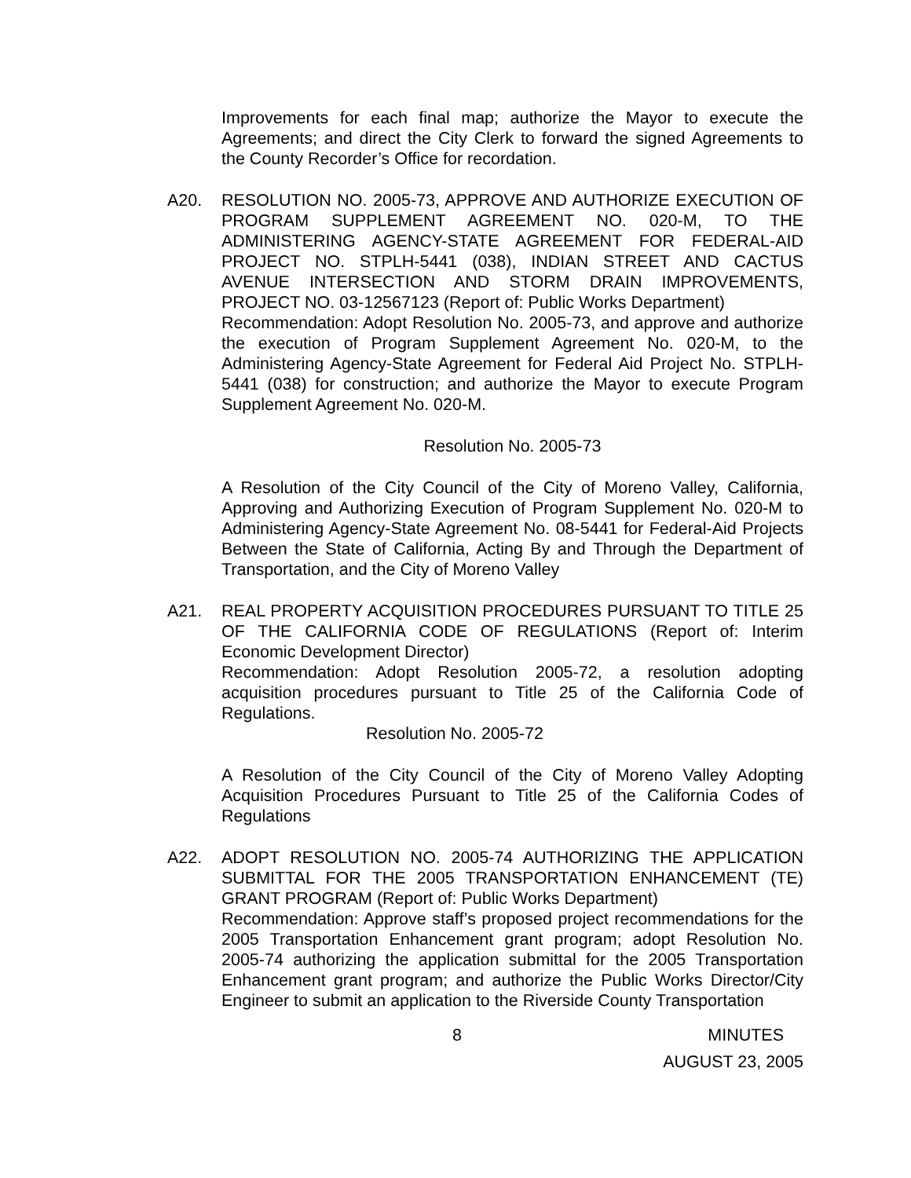Improvements for each final map; authorize the Mayor to execute the Agreements; and direct the City Clerk to forward the signed Agreements to the County Recorder’s Office for recordation.
A20. RESOLUTION NO. 2005-73, APPROVE AND AUTHORIZE EXECUTION OF PROGRAM SUPPLEMENT AGREEMENT NO. 020-M, TO THE ADMINISTERING AGENCY-STATE AGREEMENT FOR FEDERAL-AID PROJECT NO. STPLH-5441 (038), INDIAN STREET AND CACTUS AVENUE INTERSECTION AND STORM DRAIN IMPROVEMENTS, PROJECT NO. 03-12567123 (Report of: Public Works Department)
Recommendation: Adopt Resolution No. 2005-73, and approve and authorize the execution of Program Supplement Agreement No. 020-M, to the Administering Agency-State Agreement for Federal Aid Project No. STPLH-5441 (038) for construction; and authorize the Mayor to execute Program Supplement Agreement No. 020-M.
Resolution No. 2005-73
A Resolution of the City Council of the City of Moreno Valley, California, Approving and Authorizing Execution of Program Supplement No. 020-M to Administering Agency-State Agreement No. 08-5441 for Federal-Aid Projects Between the State of California, Acting By and Through the Department of Transportation, and the City of Moreno Valley
A21. REAL PROPERTY ACQUISITION PROCEDURES PURSUANT TO TITLE 25 OF THE CALIFORNIA CODE OF REGULATIONS (Report of: Interim Economic Development Director)
Recommendation: Adopt Resolution 2005-72, a resolution adopting acquisition procedures pursuant to Title 25 of the California Code of Regulations.
Resolution No. 2005-72
A Resolution of the City Council of the City of Moreno Valley Adopting Acquisition Procedures Pursuant to Title 25 of the California Codes of Regulations
A22. ADOPT RESOLUTION NO. 2005-74 AUTHORIZING THE APPLICATION SUBMITTAL FOR THE 2005 TRANSPORTATION ENHANCEMENT (TE) GRANT PROGRAM (Report of: Public Works Department)
Recommendation: Approve staff’s proposed project recommendations for the 2005 Transportation Enhancement grant program; adopt Resolution No. 2005-74 authorizing the application submittal for the 2005 Transportation Enhancement grant program; and authorize the Public Works Director/City Engineer to submit an application to the Riverside County Transportation
8 MINUTES
AUGUST 23, 2005